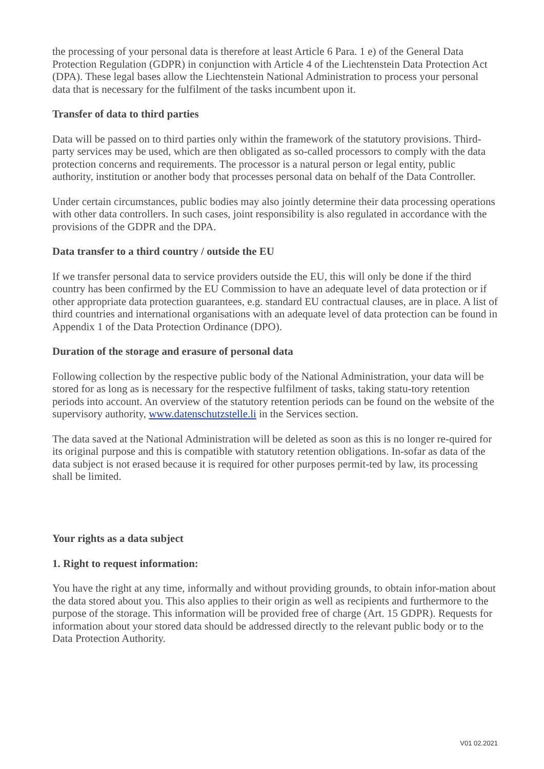the processing of your personal data is therefore at least Article 6 Para. 1 e) of the General Data Protection Regulation (GDPR) in conjunction with Article 4 of the Liechtenstein Data Protection Act (DPA). These legal bases allow the Liechtenstein National Administration to process your personal data that is necessary for the fulfilment of the tasks incumbent upon it.
Transfer of data to third parties
Data will be passed on to third parties only within the framework of the statutory provisions. Third-party services may be used, which are then obligated as so-called processors to comply with the data protection concerns and requirements. The processor is a natural person or legal entity, public authority, institution or another body that processes personal data on behalf of the Data Controller.
Under certain circumstances, public bodies may also jointly determine their data processing operations with other data controllers. In such cases, joint responsibility is also regulated in accordance with the provisions of the GDPR and the DPA.
Data transfer to a third country / outside the EU
If we transfer personal data to service providers outside the EU, this will only be done if the third country has been confirmed by the EU Commission to have an adequate level of data protection or if other appropriate data protection guarantees, e.g. standard EU contractual clauses, are in place. A list of third countries and international organisations with an adequate level of data protection can be found in Appendix 1 of the Data Protection Ordinance (DPO).
Duration of the storage and erasure of personal data
Following collection by the respective public body of the National Administration, your data will be stored for as long as is necessary for the respective fulfilment of tasks, taking statu-tory retention periods into account. An overview of the statutory retention periods can be found on the website of the supervisory authority, www.datenschutzstelle.li in the Services section.
The data saved at the National Administration will be deleted as soon as this is no longer re-quired for its original purpose and this is compatible with statutory retention obligations. In-sofar as data of the data subject is not erased because it is required for other purposes permit-ted by law, its processing shall be limited.
Your rights as a data subject
1. Right to request information:
You have the right at any time, informally and without providing grounds, to obtain infor-mation about the data stored about you. This also applies to their origin as well as recipients and furthermore to the purpose of the storage. This information will be provided free of charge (Art. 15 GDPR). Requests for information about your stored data should be addressed directly to the relevant public body or to the Data Protection Authority.
V01 02.2021